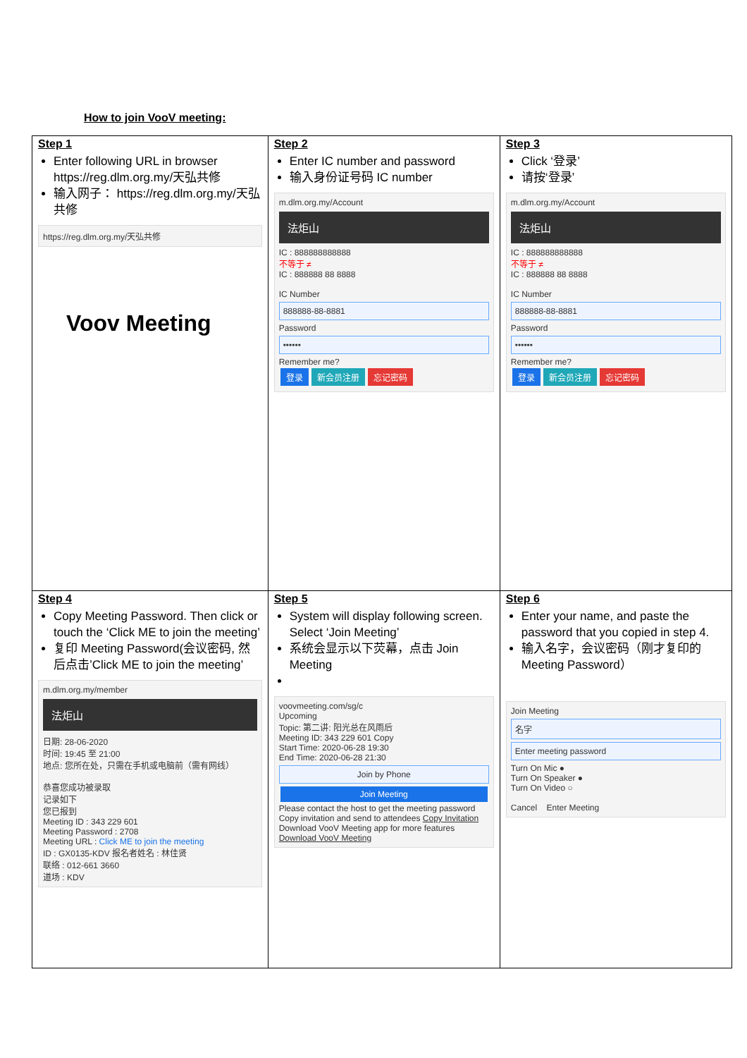How to join VooV meeting:
| Step 1 Enter following URL in browser https://reg.dlm.org.my/天弘共修 输入网子： https://reg.dlm.org.my/天弘共修 https://reg.dlm.org.my/天弘共修 Voov Meeting | Step 2 Enter IC number and password 输入身份证号码 IC number m.dlm.org.my/Account 法炬山 IC : 888888888888 不等于 ≠ IC : 888888 88 8888 IC Number 888888-88-8881 Password •••••• Remember me? 登录 新会员注册 忘记密码 | Step 3 Click ‘登录’ 请按‘登录’ m.dlm.org.my/Account 法炬山 IC : 888888888888 不等于 ≠ IC : 888888 88 8888 IC Number 888888-88-8881 Password •••••• Remember me? 登录 新会员注册 忘记密码 |
| Step 4 Copy Meeting Password. Then click or touch the ‘Click ME to join the meeting’ 复印 Meeting Password(会议密码, 然后点击’Click ME to join the meeting’ m.dlm.org.my/member 法炬山 日期: 28-06-2020 时间: 19:45 至 21:00 地点: 您所在处，只需在手机或电脑前（需有网线） 恭喜您成功被录取 记录如下 您已报到 Meeting ID : 343 229 601 Meeting Password : 2708 Meeting URL : Click ME to join the meeting ID : GX0135-KDV 报名者姓名 : 林佳贤 联络 : 012-661 3660 道场 : KDV | Step 5 System will display following screen. Select ‘Join Meeting’ 系统会显示以下荧幕，点击 Join Meeting voovmeeting.com/sg/c Upcoming Topic: 第二讲: 阳光总在风雨后 Meeting ID: 343 229 601 Copy Start Time: 2020-06-28 19:30 End Time: 2020-06-28 21:30 Join by Phone Join Meeting Please contact the host to get the meeting password Copy invitation and send to attendees Copy Invitation Download VooV Meeting app for more features Download VooV Meeting | Step 6 Enter your name, and paste the password that you copied in step 4. 输入名字，会议密码（刚才复印的 Meeting Password） Join Meeting 名字 Enter meeting password Turn On Mic ● Turn On Speaker ● Turn On Video ○ Cancel Enter Meeting |